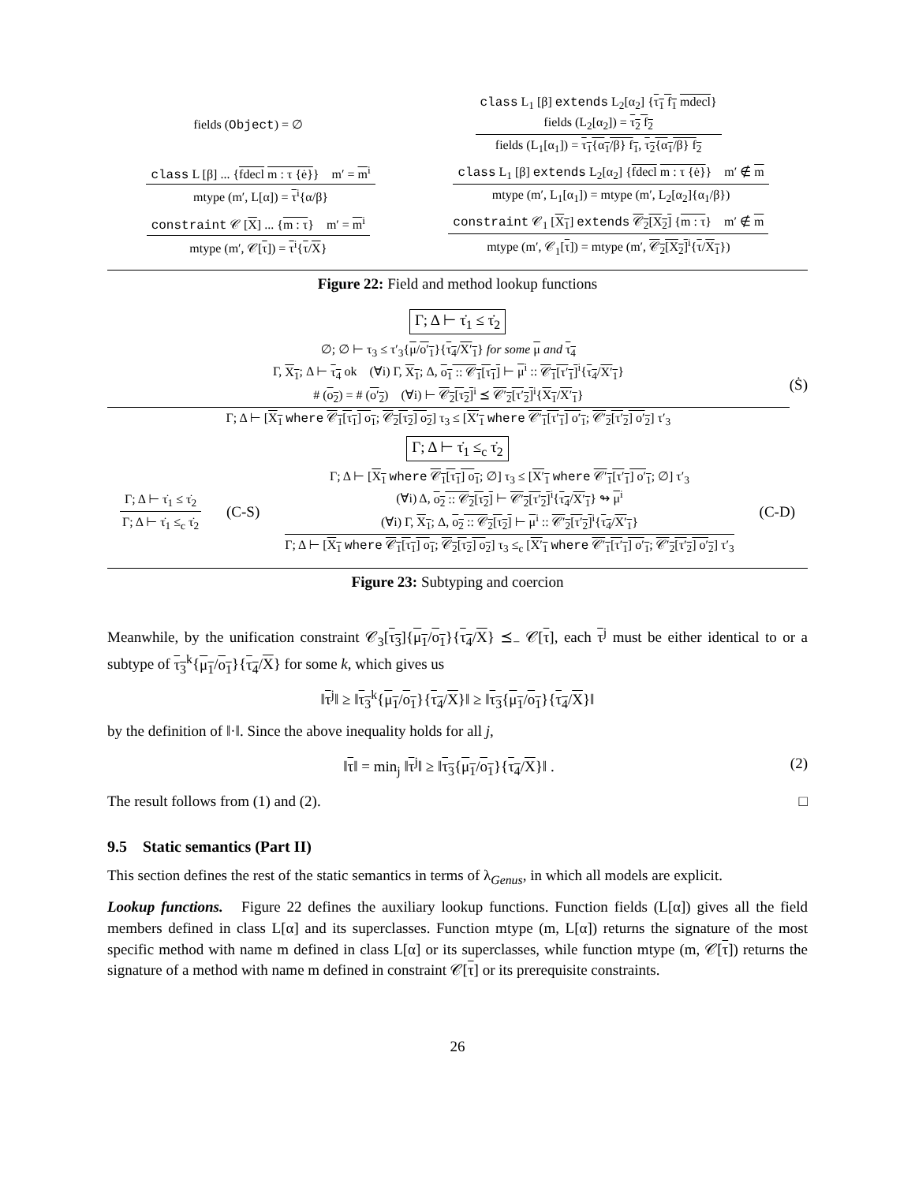fields (Object) = ∅
class L<sub>1</sub> [β] extends L<sub>2</sub>[α<sub>2</sub>] {τ<sub>1</sub> f<sub>1</sub> mdecl}
fields (L<sub>2</sub>[α<sub>2</sub>]) = τ<sub>2</sub> f<sub>2</sub>
fields (L<sub>1</sub>[α<sub>1</sub>]) = τ<sub>1</sub>{α<sub>1</sub>/β} f<sub>1</sub>, τ<sub>2</sub>{α<sub>1</sub>/β} f<sub>2</sub>
class L [β] ... {fdecl m : τ {ė}} m′ = m<sup>i</sup>
mtype (m′, L[α]) = τ<sup>i</sup>{α/β}
class L<sub>1</sub> [β] extends L<sub>2</sub>[α<sub>2</sub>] {fdecl m : τ {ė}} m′ ∉ m
mtype (m′, L<sub>1</sub>[α<sub>1</sub>]) = mtype (m′, L<sub>2</sub>[α<sub>2</sub>]{α<sub>1</sub>/β})
constraint 𝒞 [X] ... {m : τ} m′ = m<sup>i</sup>
mtype (m′, 𝒞[τ]) = τ<sup>i</sup>{τ/X}
constraint 𝒞<sub>1</sub> [X<sub>1</sub>] extends 𝒞<sub>2</sub>[X<sub>2</sub>] {m : τ} m′ ∉ m
mtype (m′, 𝒞<sub>1</sub>[τ]) = mtype (m′, 𝒞<sub>2</sub>[X<sub>2</sub>]<sup>i</sup>{τ/X<sub>1</sub>})
Figure 22: Field and method lookup functions
Γ; Δ ⊢ τ̇<sub>1</sub> ≤ τ̇<sub>2</sub>
∅; ∅ ⊢ τ<sub>3</sub> ≤ τ′<sub>3</sub>{μ/o′<sub>1</sub>}{τ<sub>4</sub>/X′<sub>1</sub>} for some μ and τ<sub>4</sub>
Γ, X<sub>1</sub>; Δ ⊢ τ<sub>4</sub> ok (∀i) Γ, X<sub>1</sub>; Δ, o<sub>1</sub> :: 𝒞<sub>1</sub>[τ<sub>1</sub>] ⊢ μ<sup>i</sup> :: 𝒞<sub>1</sub>[τ′<sub>1</sub>]<sup>i</sup>{τ<sub>4</sub>/X′<sub>1</sub>}
# (o<sub>2</sub>) = # (o′<sub>2</sub>) (∀i) ⊢ 𝒞<sub>2</sub>[τ<sub>2</sub>]<sup>i</sup> ⪯ 𝒞′<sub>2</sub>[τ′<sub>2</sub>]<sup>i</sup>{X<sub>1</sub>/X′<sub>1</sub>}
Γ; Δ ⊢ [X<sub>1</sub> where 𝒞<sub>1</sub>[τ<sub>1</sub>] o<sub>1</sub>; 𝒞<sub>2</sub>[τ<sub>2</sub>] o<sub>2</sub>] τ<sub>3</sub> ≤ [X′<sub>1</sub> where 𝒞′<sub>1</sub>[τ′<sub>1</sub>] o′<sub>1</sub>; 𝒞′<sub>2</sub>[τ′<sub>2</sub>] o′<sub>2</sub>] τ′<sub>3</sub>
(Ṡ)
Γ; Δ ⊢ τ̇<sub>1</sub> ≤<sub>c</sub> τ̇<sub>2</sub>
Γ; Δ ⊢ τ̇<sub>1</sub> ≤ τ̇<sub>2</sub>
Γ; Δ ⊢ τ̇<sub>1</sub> ≤<sub>c</sub> τ̇<sub>2</sub>
(C-S)
Γ; Δ ⊢ [X<sub>1</sub> where 𝒞<sub>1</sub>[τ<sub>1</sub>] o<sub>1</sub>; ∅] τ<sub>3</sub> ≤ [X′<sub>1</sub> where 𝒞′<sub>1</sub>[τ′<sub>1</sub>] o′<sub>1</sub>; ∅] τ′<sub>3</sub>
(∀i) Δ, o<sub>2</sub> :: 𝒞<sub>2</sub>[τ<sub>2</sub>] ⊢ 𝒞′<sub>2</sub>[τ′<sub>2</sub>]<sup>i</sup>{τ<sub>4</sub>/X′<sub>1</sub>} ↬ μ<sup>i</sup>
(∀i) Γ, X<sub>1</sub>; Δ, o<sub>2</sub> :: 𝒞<sub>2</sub>[τ<sub>2</sub>] ⊢ μ<sup>i</sup> :: 𝒞′<sub>2</sub>[τ′<sub>2</sub>]<sup>i</sup>{τ<sub>4</sub>/X′<sub>1</sub>}
Γ; Δ ⊢ [X<sub>1</sub> where 𝒞<sub>1</sub>[τ<sub>1</sub>] o<sub>1</sub>; 𝒞<sub>2</sub>[τ<sub>2</sub>] o<sub>2</sub>] τ<sub>3</sub> ≤<sub>c</sub> [X′<sub>1</sub> where 𝒞′<sub>1</sub>[τ′<sub>1</sub>] o′<sub>1</sub>; 𝒞′<sub>2</sub>[τ′<sub>2</sub>] o′<sub>2</sub>] τ′<sub>3</sub>
(C-D)
Figure 23: Subtyping and coercion
Meanwhile, by the unification constraint 𝒞<sub>3</sub>[τ<sub>3</sub>]{μ<sub>1</sub>/o<sub>1</sub>}{τ<sub>4</sub>/X} ⪯<sub>−</sub> 𝒞[τ], each τ<sup>j</sup> must be either identical to or a subtype of τ<sub>3</sub><sup>k</sup>{μ<sub>1</sub>/o<sub>1</sub>}{τ<sub>4</sub>/X} for some k, which gives us
‖τ<sup>j</sup>‖ ≥ ‖τ<sub>3</sub><sup>k</sup>{μ<sub>1</sub>/o<sub>1</sub>}{τ<sub>4</sub>/X}‖ ≥ ‖τ<sub>3</sub>{μ<sub>1</sub>/o<sub>1</sub>}{τ<sub>4</sub>/X}‖
by the definition of ‖·‖. Since the above inequality holds for all j,
‖τ‖ = min<sub>j</sub> ‖τ<sup>j</sup>‖ ≥ ‖τ<sub>3</sub>{μ<sub>1</sub>/o<sub>1</sub>}{τ<sub>4</sub>/X}‖ . (2)
The result follows from (1) and (2). □
9.5 Static semantics (Part II)
This section defines the rest of the static semantics in terms of λ<sub>Genus</sub>, in which all models are explicit.
Lookup functions. Figure 22 defines the auxiliary lookup functions. Function fields (L[α]) gives all the field members defined in class L[α] and its superclasses. Function mtype (m, L[α]) returns the signature of the most specific method with name m defined in class L[α] or its superclasses, while function mtype (m, 𝒞[τ]) returns the signature of a method with name m defined in constraint 𝒞[τ] or its prerequisite constraints.
26